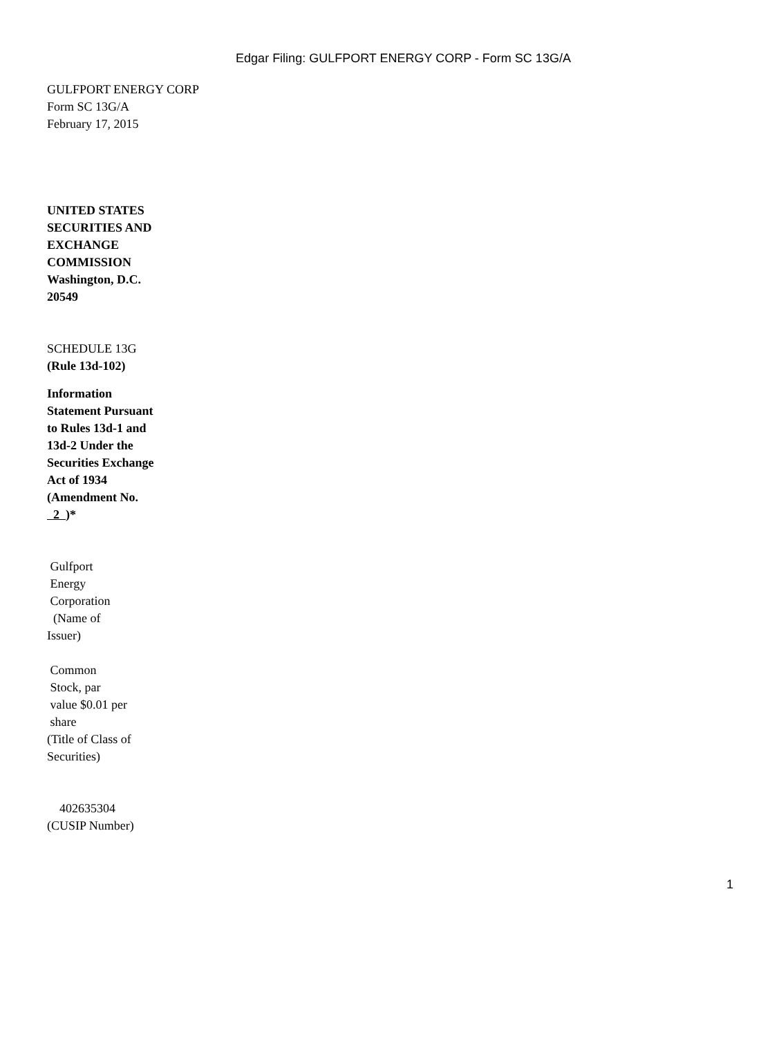Edgar Filing: GULFPORT ENERGY CORP - Form SC 13G/A
GULFPORT ENERGY CORP
Form SC 13G/A
February 17, 2015
UNITED STATES SECURITIES AND EXCHANGE COMMISSION Washington, D.C. 20549
SCHEDULE 13G
(Rule 13d-102)
Information Statement Pursuant to Rules 13d-1 and 13d-2 Under the Securities Exchange Act of 1934 (Amendment No. 2 )*
Gulfport
Energy
Corporation
(Name of
Issuer)
Common
Stock, par
value $0.01 per
share
(Title of Class of Securities)
402635304
(CUSIP Number)
1